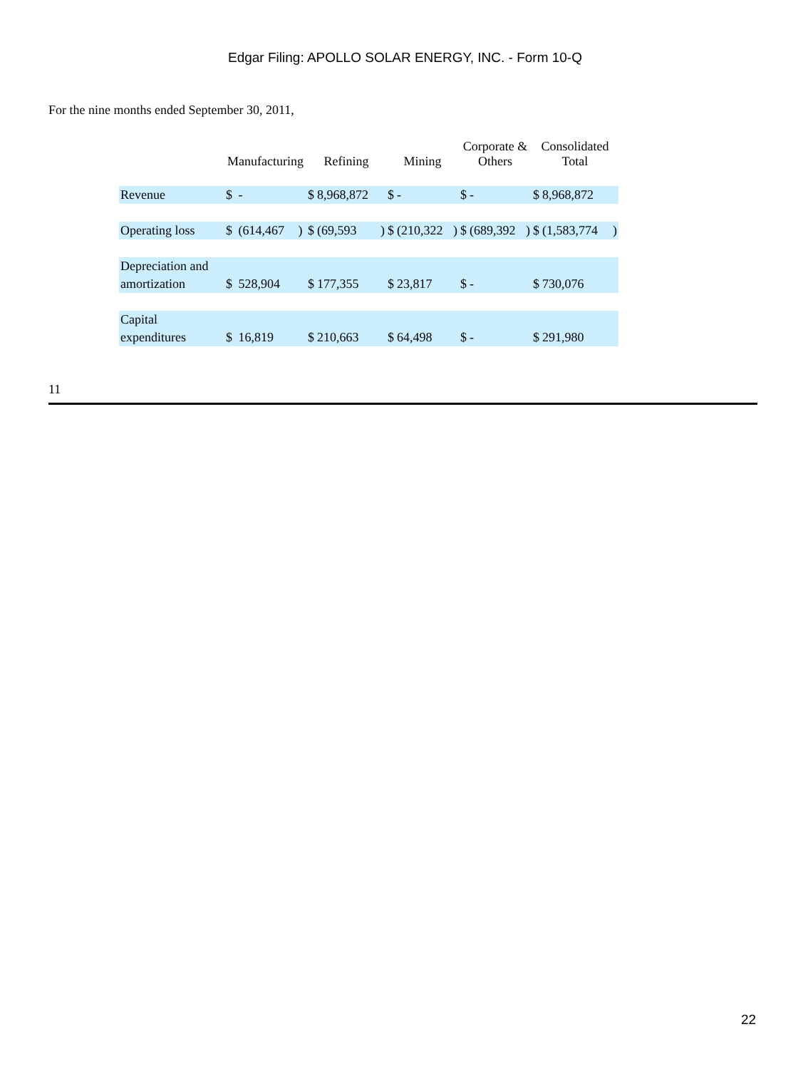Edgar Filing: APOLLO SOLAR ENERGY, INC. - Form 10-Q
For the nine months ended September 30, 2011,
| | Manufacturing | | | Refining | | | Mining | | | Corporate & Others | | | Consolidated Total | | |
| --- | --- | --- | --- | --- | --- | --- | --- | --- | --- | --- | --- | --- | --- | --- | --- |
| Revenue | $ | - | | $ | 8,968,872 | | $ | - | | $ | - | | $ | 8,968,872 | |
| Operating loss | $ | (614,467 | ) | $ | (69,593 | ) | $ | (210,322 | ) | $ | (689,392 | ) | $ | (1,583,774 | ) |
| Depreciation and amortization | $ | 528,904 | | $ | 177,355 | | $ | 23,817 | | $ | - | | $ | 730,076 | |
| Capital expenditures | $ | 16,819 | | $ | 210,663 | | $ | 64,498 | | $ | - | | $ | 291,980 | |
11
22